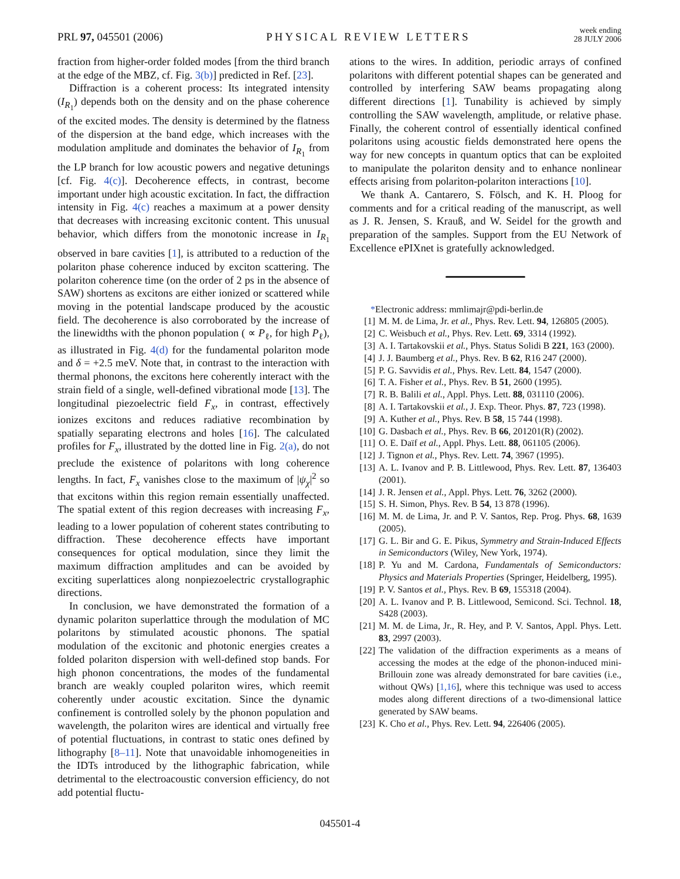PRL 97, 045501 (2006)
PHYSICAL REVIEW LETTERS
week ending
28 JULY 2006
fraction from higher-order folded modes [from the third branch at the edge of the MBZ, cf. Fig. 3(b)] predicted in Ref. [23].
Diffraction is a coherent process: Its integrated intensity (I<sub>R<sub>1</sub></sub>) depends both on the density and on the phase coherence of the excited modes. The density is determined by the flatness of the dispersion at the band edge, which increases with the modulation amplitude and dominates the behavior of I<sub>R<sub>1</sub></sub> from the LP branch for low acoustic powers and negative detunings [cf. Fig. 4(c)]. Decoherence effects, in contrast, become important under high acoustic excitation. In fact, the diffraction intensity in Fig. 4(c) reaches a maximum at a power density that decreases with increasing excitonic content. This unusual behavior, which differs from the monotonic increase in I<sub>R<sub>1</sub></sub> observed in bare cavities [1], is attributed to a reduction of the polariton phase coherence induced by exciton scattering. The polariton coherence time (on the order of 2 ps in the absence of SAW) shortens as excitons are either ionized or scattered while moving in the potential landscape produced by the acoustic field. The decoherence is also corroborated by the increase of the linewidths with the phonon population ( ∝ P<sub>ℓ</sub>, for high P<sub>ℓ</sub>), as illustrated in Fig. 4(d) for the fundamental polariton mode and δ = +2.5 meV. Note that, in contrast to the interaction with thermal phonons, the excitons here coherently interact with the strain field of a single, well-defined vibrational mode [13]. The longitudinal piezoelectric field F<sub>x</sub>, in contrast, effectively ionizes excitons and reduces radiative recombination by spatially separating electrons and holes [16]. The calculated profiles for F<sub>x</sub>, illustrated by the dotted line in Fig. 2(a), do not preclude the existence of polaritons with long coherence lengths. In fact, F<sub>x</sub> vanishes close to the maximum of |ψ<sub>χ</sub>|<sup>2</sup> so that excitons within this region remain essentially unaffected. The spatial extent of this region decreases with increasing F<sub>x</sub>, leading to a lower population of coherent states contributing to diffraction. These decoherence effects have important consequences for optical modulation, since they limit the maximum diffraction amplitudes and can be avoided by exciting superlattices along nonpiezoelectric crystallographic directions.
In conclusion, we have demonstrated the formation of a dynamic polariton superlattice through the modulation of MC polaritons by stimulated acoustic phonons. The spatial modulation of the excitonic and photonic energies creates a folded polariton dispersion with well-defined stop bands. For high phonon concentrations, the modes of the fundamental branch are weakly coupled polariton wires, which reemit coherently under acoustic excitation. Since the dynamic confinement is controlled solely by the phonon population and wavelength, the polariton wires are identical and virtually free of potential fluctuations, in contrast to static ones defined by lithography [8–11]. Note that unavoidable inhomogeneities in the IDTs introduced by the lithographic fabrication, while detrimental to the electroacoustic conversion efficiency, do not add potential fluctu-
ations to the wires. In addition, periodic arrays of confined polaritons with different potential shapes can be generated and controlled by interfering SAW beams propagating along different directions [1]. Tunability is achieved by simply controlling the SAW wavelength, amplitude, or relative phase. Finally, the coherent control of essentially identical confined polaritons using acoustic fields demonstrated here opens the way for new concepts in quantum optics that can be exploited to manipulate the polariton density and to enhance nonlinear effects arising from polariton-polariton interactions [10].
We thank A. Cantarero, S. Fölsch, and K. H. Ploog for comments and for a critical reading of the manuscript, as well as J. R. Jensen, S. Krauß, and W. Seidel for the growth and preparation of the samples. Support from the EU Network of Excellence ePIXnet is gratefully acknowledged.
*Electronic address: mmlimajr@pdi-berlin.de
[1] M. M. de Lima, Jr. et al., Phys. Rev. Lett. 94, 126805 (2005).
[2] C. Weisbuch et al., Phys. Rev. Lett. 69, 3314 (1992).
[3] A. I. Tartakovskii et al., Phys. Status Solidi B 221, 163 (2000).
[4] J. J. Baumberg et al., Phys. Rev. B 62, R16 247 (2000).
[5] P. G. Savvidis et al., Phys. Rev. Lett. 84, 1547 (2000).
[6] T. A. Fisher et al., Phys. Rev. B 51, 2600 (1995).
[7] R. B. Balili et al., Appl. Phys. Lett. 88, 031110 (2006).
[8] A. I. Tartakovskii et al., J. Exp. Theor. Phys. 87, 723 (1998).
[9] A. Kuther et al., Phys. Rev. B 58, 15 744 (1998).
[10] G. Dasbach et al., Phys. Rev. B 66, 201201(R) (2002).
[11] O. E. Daïf et al., Appl. Phys. Lett. 88, 061105 (2006).
[12] J. Tignon et al., Phys. Rev. Lett. 74, 3967 (1995).
[13] A. L. Ivanov and P. B. Littlewood, Phys. Rev. Lett. 87, 136403 (2001).
[14] J. R. Jensen et al., Appl. Phys. Lett. 76, 3262 (2000).
[15] S. H. Simon, Phys. Rev. B 54, 13 878 (1996).
[16] M. M. de Lima, Jr. and P. V. Santos, Rep. Prog. Phys. 68, 1639 (2005).
[17] G. L. Bir and G. E. Pikus, Symmetry and Strain-Induced Effects in Semiconductors (Wiley, New York, 1974).
[18] P. Yu and M. Cardona, Fundamentals of Semiconductors: Physics and Materials Properties (Springer, Heidelberg, 1995).
[19] P. V. Santos et al., Phys. Rev. B 69, 155318 (2004).
[20] A. L. Ivanov and P. B. Littlewood, Semicond. Sci. Technol. 18, S428 (2003).
[21] M. M. de Lima, Jr., R. Hey, and P. V. Santos, Appl. Phys. Lett. 83, 2997 (2003).
[22] The validation of the diffraction experiments as a means of accessing the modes at the edge of the phonon-induced mini-Brillouin zone was already demonstrated for bare cavities (i.e., without QWs) [1,16], where this technique was used to access modes along different directions of a two-dimensional lattice generated by SAW beams.
[23] K. Cho et al., Phys. Rev. Lett. 94, 226406 (2005).
045501-4